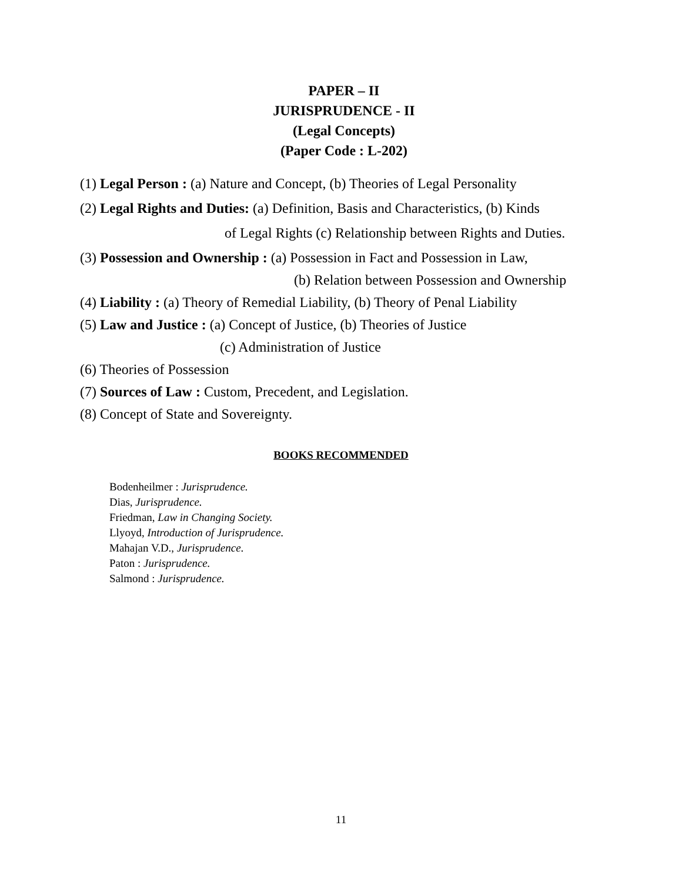PAPER – II
JURISPRUDENCE - II
(Legal Concepts)
(Paper Code : L-202)
(1) Legal Person : (a) Nature and Concept, (b) Theories of Legal Personality
(2) Legal Rights and Duties: (a) Definition, Basis and Characteristics, (b) Kinds
of Legal Rights (c) Relationship between Rights and Duties.
(3) Possession and Ownership : (a) Possession in Fact and Possession in Law,
(b) Relation between Possession and Ownership
(4) Liability : (a) Theory of Remedial Liability, (b) Theory of Penal Liability
(5) Law and Justice : (a) Concept of Justice, (b) Theories of Justice
(c) Administration of Justice
(6) Theories of Possession
(7) Sources of Law : Custom, Precedent, and Legislation.
(8) Concept of State and Sovereignty.
BOOKS RECOMMENDED
Bodenheilmer : Jurisprudence.
Dias, Jurisprudence.
Friedman, Law in Changing Society.
Llyoyd, Introduction of Jurisprudence.
Mahajan V.D., Jurisprudence.
Paton : Jurisprudence.
Salmond : Jurisprudence.
11